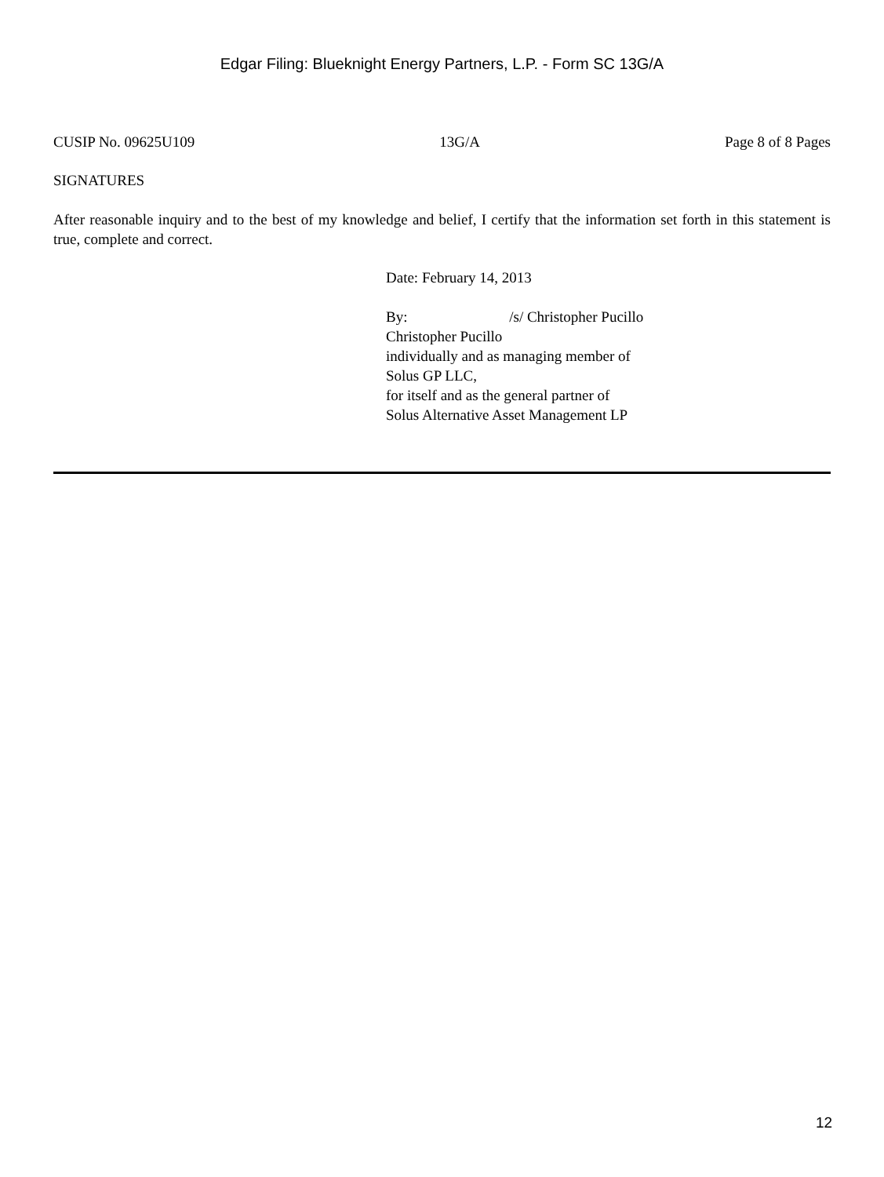Edgar Filing: Blueknight Energy Partners, L.P. - Form SC 13G/A
CUSIP No. 09625U109 13G/A Page 8 of 8 Pages
SIGNATURES
After reasonable inquiry and to the best of my knowledge and belief, I certify that the information set forth in this statement is true, complete and correct.
Date: February 14, 2013
By: /s/ Christopher Pucillo
Christopher Pucillo
individually and as managing member of
Solus GP LLC,
for itself and as the general partner of
Solus Alternative Asset Management LP
12